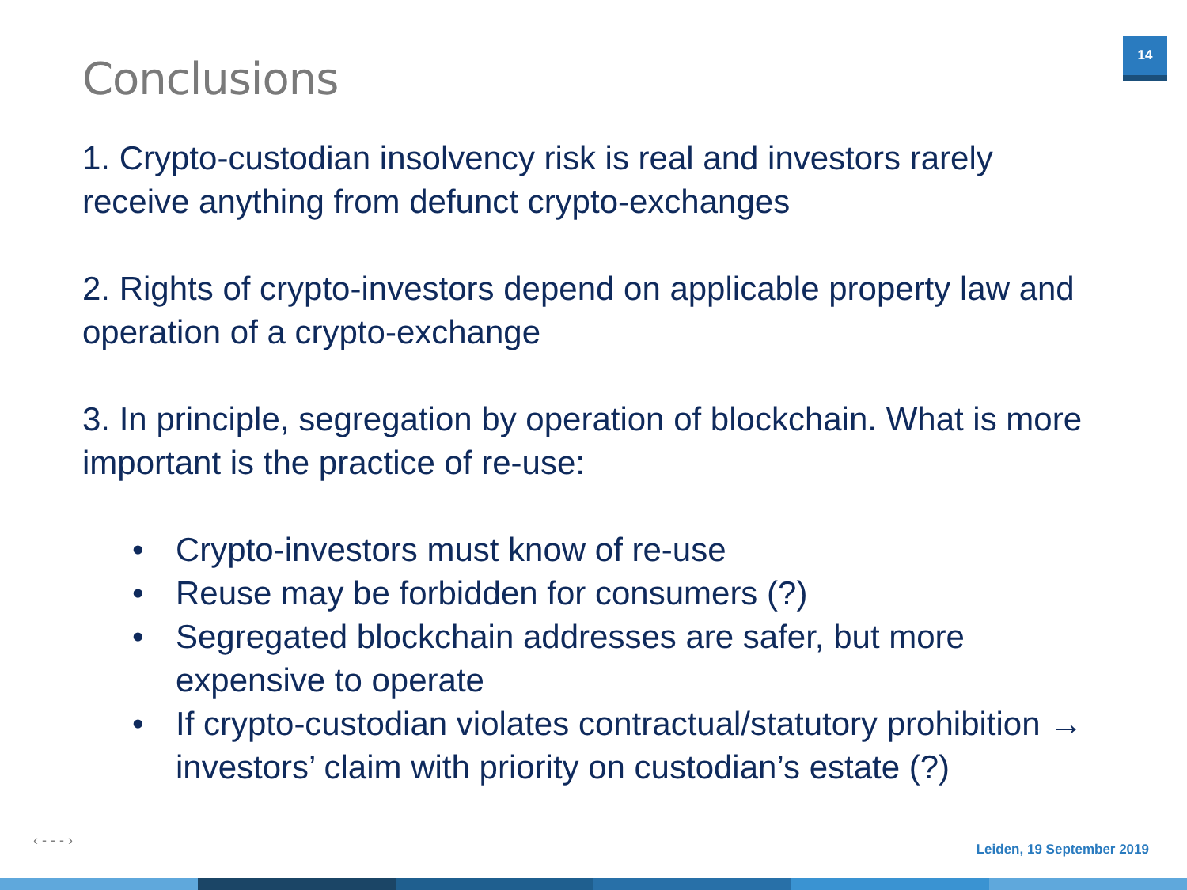Conclusions
14
1. Crypto-custodian insolvency risk is real and investors rarely receive anything from defunct crypto-exchanges
2. Rights of crypto-investors depend on applicable property law and operation of a crypto-exchange
3. In principle, segregation by operation of blockchain. What is more important is the practice of re-use:
• Crypto-investors must know of re-use
• Reuse may be forbidden for consumers (?)
• Segregated blockchain addresses are safer, but more expensive to operate
• If crypto-custodian violates contractual/statutory prohibition → investors’ claim with priority on custodian’s estate (?)
‹ - - - ›
Leiden, 19 September 2019